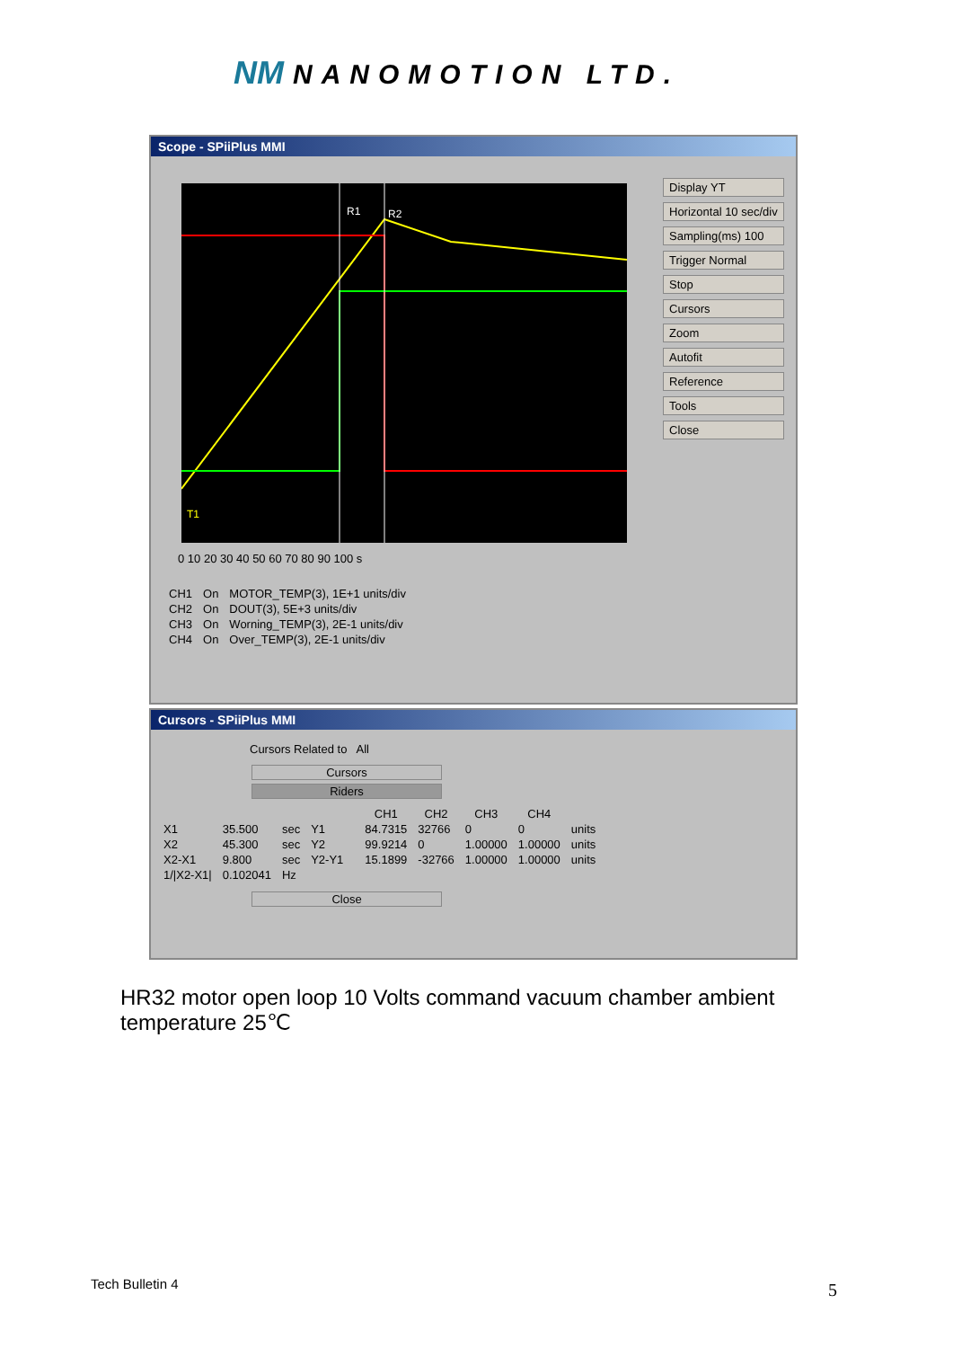NM NANOMOTION LTD.
Scope - SPiiPlus MMI
R1
R2
T1
0 10 20 30 40 50 60 70 80 90 100 s
Display YT
Horizontal 10 sec/div
Sampling(ms) 100
Trigger Normal
Stop
Cursors
Zoom
Autofit
Reference
Tools
Close
| CH1 | On | MOTOR_TEMP(3), 1E+1 units/div |
| CH2 | On | DOUT(3), 5E+3 units/div |
| CH3 | On | Worning_TEMP(3), 2E-1 units/div |
| CH4 | On | Over_TEMP(3), 2E-1 units/div |
Cursors - SPiiPlus MMI
Cursors Related to All
Cursors
Riders
| | | | | | CH1 | CH2 | CH3 | CH4 | |
| --- | --- | --- | --- | --- | --- | --- | --- | --- | --- |
| X1 | 35.500 | sec | Y1 | | 84.7315 | 32766 | 0 | 0 | units |
| X2 | 45.300 | sec | Y2 | | 99.9214 | 0 | 1.00000 | 1.00000 | units |
| X2-X1 | 9.800 | sec | Y2-Y1 | | 15.1899 | -32766 | 1.00000 | 1.00000 | units |
| 1//X2-X1/ | 0.102041 | Hz | | | | | | | |
Close
HR32 motor open loop 10 Volts command vacuum chamber ambient temperature 25℃
Tech Bulletin 4 5